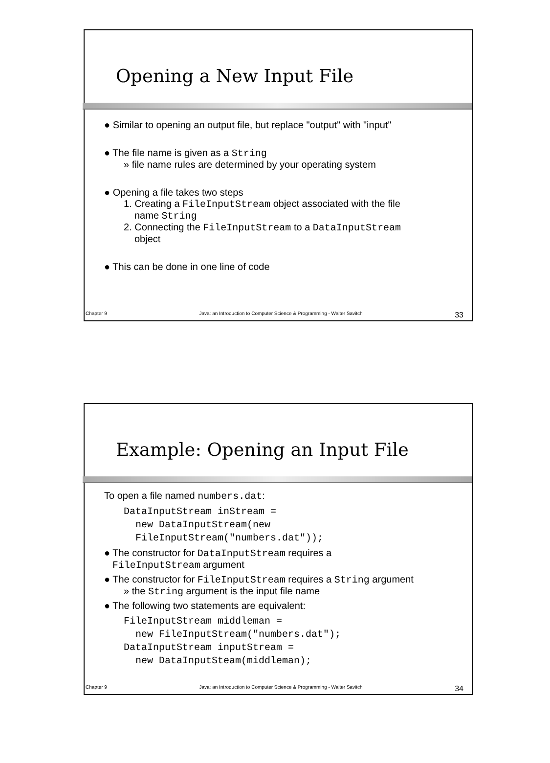Opening a New Input File
● Similar to opening an output file, but replace "output" with "input"
● The file name is given as a String
» file name rules are determined by your operating system
● Opening a file takes two steps
1. Creating a FileInputStream object associated with the file
name String
2. Connecting the FileInputStream to a DataInputStream
object
● This can be done in one line of code
Chapter 9 Java: an Introduction to Computer Science & Programming - Walter Savitch 33
Example: Opening an Input File
To open a file named numbers.dat:
DataInputStream inStream =
  new DataInputStream(new
  FileInputStream("numbers.dat"));
● The constructor for DataInputStream requires a
FileInputStream argument
● The constructor for FileInputStream requires a String argument
» the String argument is the input file name
● The following two statements are equivalent:
FileInputStream middleman =
  new FileInputStream("numbers.dat");
DataInputStream inputStream =
  new DataInputSteam(middleman);
Chapter 9 Java: an Introduction to Computer Science & Programming - Walter Savitch 34